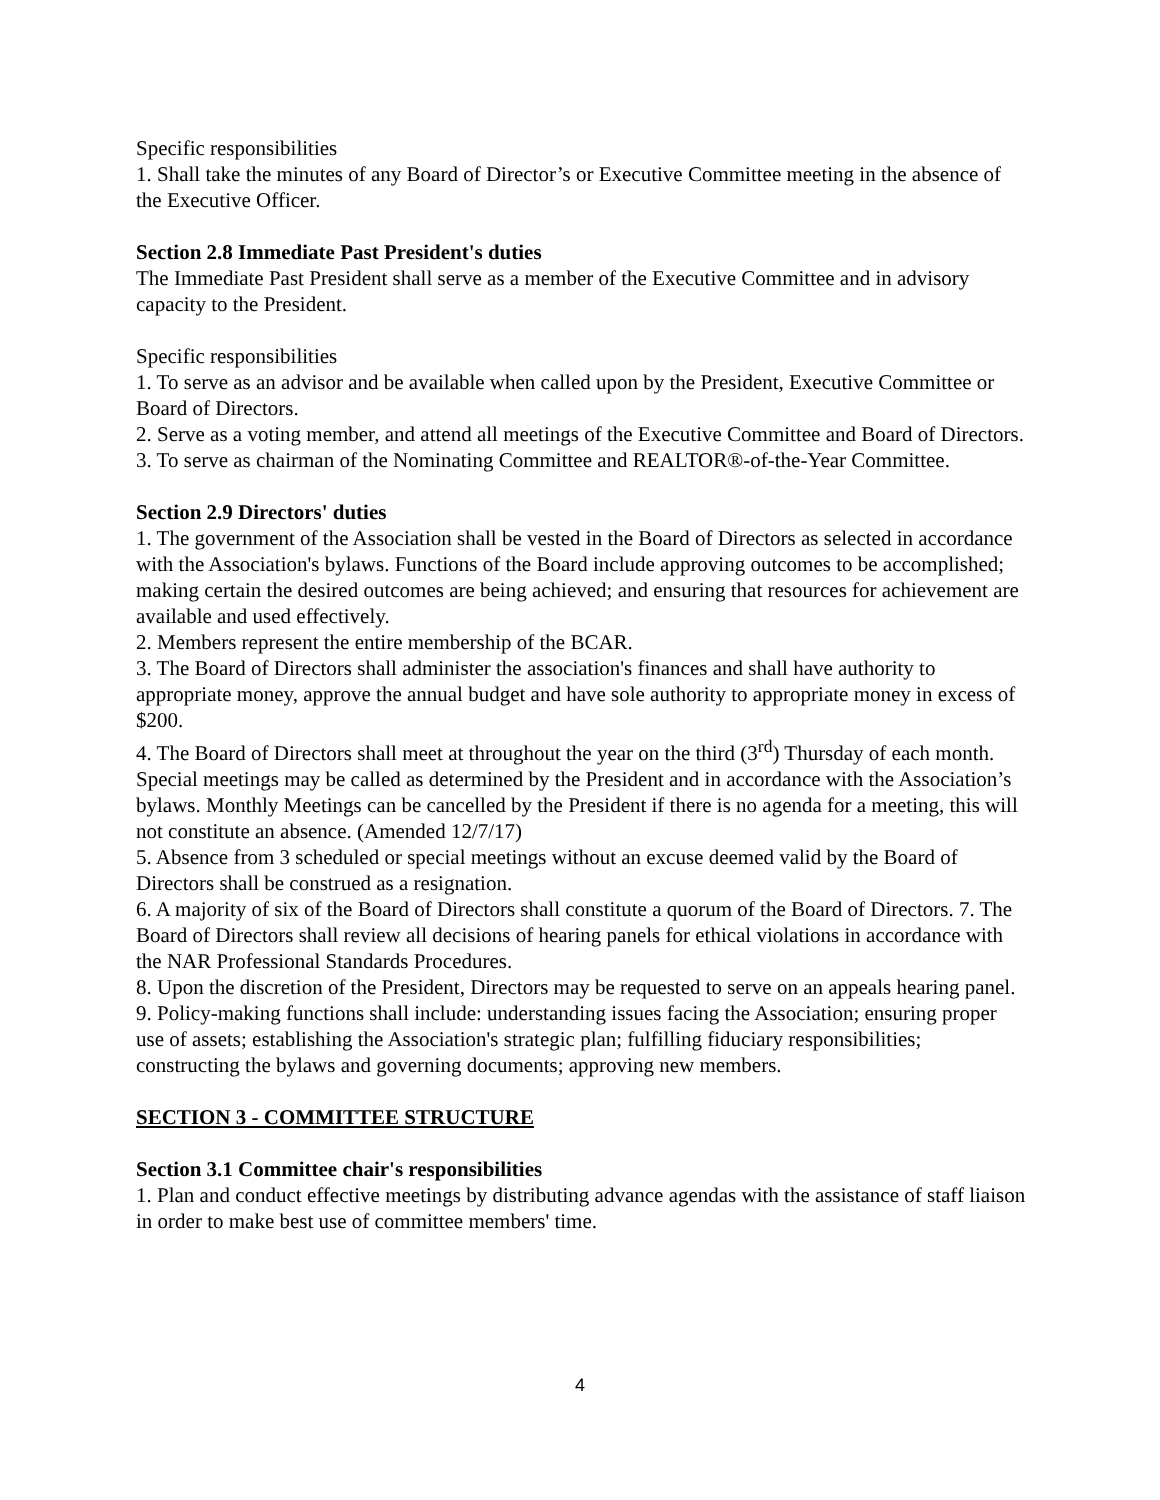Specific responsibilities
1. Shall take the minutes of any Board of Director’s or Executive Committee meeting in the absence of the Executive Officer.
Section 2.8 Immediate Past President's duties
The Immediate Past President shall serve as a member of the Executive Committee and in advisory capacity to the President.
Specific responsibilities
1. To serve as an advisor and be available when called upon by the President, Executive Committee or Board of Directors.
2. Serve as a voting member, and attend all meetings of the Executive Committee and Board of Directors.
3. To serve as chairman of the Nominating Committee and REALTOR®-of-the-Year Committee.
Section 2.9 Directors' duties
1. The government of the Association shall be vested in the Board of Directors as selected in accordance with the Association's bylaws. Functions of the Board include approving outcomes to be accomplished; making certain the desired outcomes are being achieved; and ensuring that resources for achievement are available and used effectively.
2. Members represent the entire membership of the BCAR.
3. The Board of Directors shall administer the association's finances and shall have authority to appropriate money, approve the annual budget and have sole authority to appropriate money in excess of $200.
4. The Board of Directors shall meet at throughout the year on the third (3<sup>rd</sup>) Thursday of each month. Special meetings may be called as determined by the President and in accordance with the Association’s bylaws. Monthly Meetings can be cancelled by the President if there is no agenda for a meeting, this will not constitute an absence. (Amended 12/7/17)
5. Absence from 3 scheduled or special meetings without an excuse deemed valid by the Board of Directors shall be construed as a resignation.
6. A majority of six of the Board of Directors shall constitute a quorum of the Board of Directors. 7. The Board of Directors shall review all decisions of hearing panels for ethical violations in accordance with the NAR Professional Standards Procedures.
8. Upon the discretion of the President, Directors may be requested to serve on an appeals hearing panel.
9. Policy-making functions shall include: understanding issues facing the Association; ensuring proper use of assets; establishing the Association's strategic plan; fulfilling fiduciary responsibilities; constructing the bylaws and governing documents; approving new members.
SECTION 3 - COMMITTEE STRUCTURE
Section 3.1 Committee chair's responsibilities
1. Plan and conduct effective meetings by distributing advance agendas with the assistance of staff liaison in order to make best use of committee members' time.
4